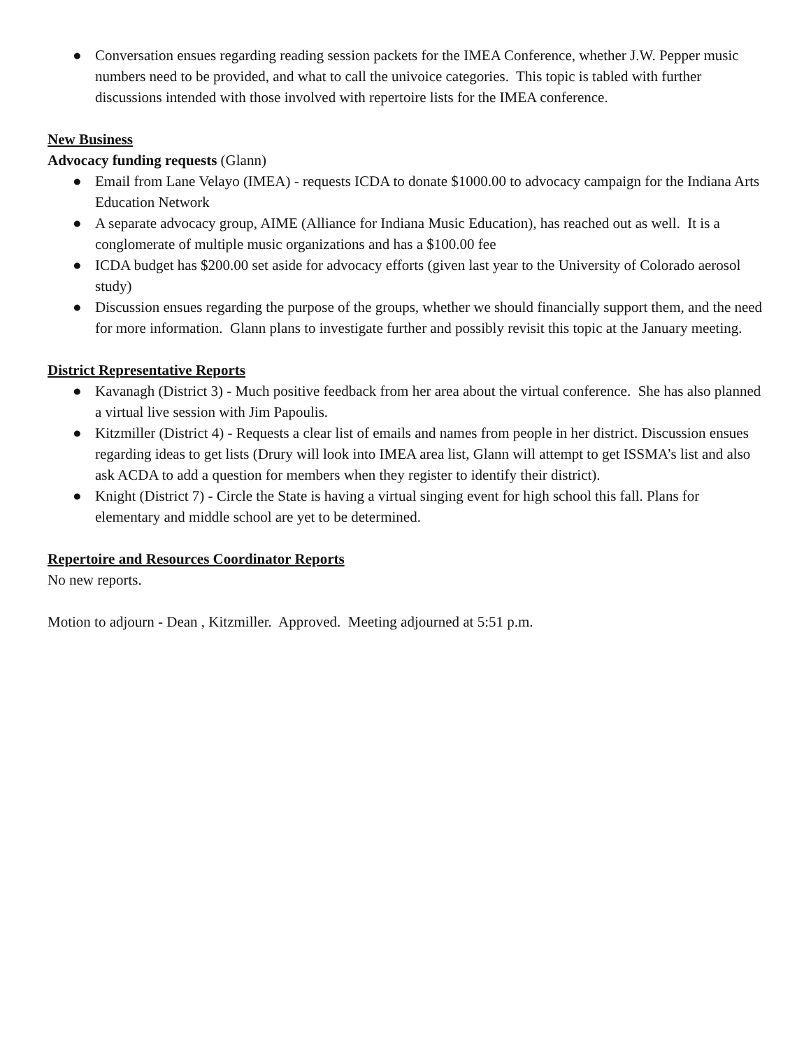● Conversation ensues regarding reading session packets for the IMEA Conference, whether J.W. Pepper music numbers need to be provided, and what to call the univoice categories. This topic is tabled with further discussions intended with those involved with repertoire lists for the IMEA conference.
New Business
Advocacy funding requests (Glann)
● Email from Lane Velayo (IMEA) - requests ICDA to donate $1000.00 to advocacy campaign for the Indiana Arts Education Network
● A separate advocacy group, AIME (Alliance for Indiana Music Education), has reached out as well. It is a conglomerate of multiple music organizations and has a $100.00 fee
● ICDA budget has $200.00 set aside for advocacy efforts (given last year to the University of Colorado aerosol study)
● Discussion ensues regarding the purpose of the groups, whether we should financially support them, and the need for more information. Glann plans to investigate further and possibly revisit this topic at the January meeting.
District Representative Reports
● Kavanagh (District 3) - Much positive feedback from her area about the virtual conference. She has also planned a virtual live session with Jim Papoulis.
● Kitzmiller (District 4) - Requests a clear list of emails and names from people in her district. Discussion ensues regarding ideas to get lists (Drury will look into IMEA area list, Glann will attempt to get ISSMA’s list and also ask ACDA to add a question for members when they register to identify their district).
● Knight (District 7) - Circle the State is having a virtual singing event for high school this fall. Plans for elementary and middle school are yet to be determined.
Repertoire and Resources Coordinator Reports
No new reports.
Motion to adjourn - Dean , Kitzmiller. Approved. Meeting adjourned at 5:51 p.m.